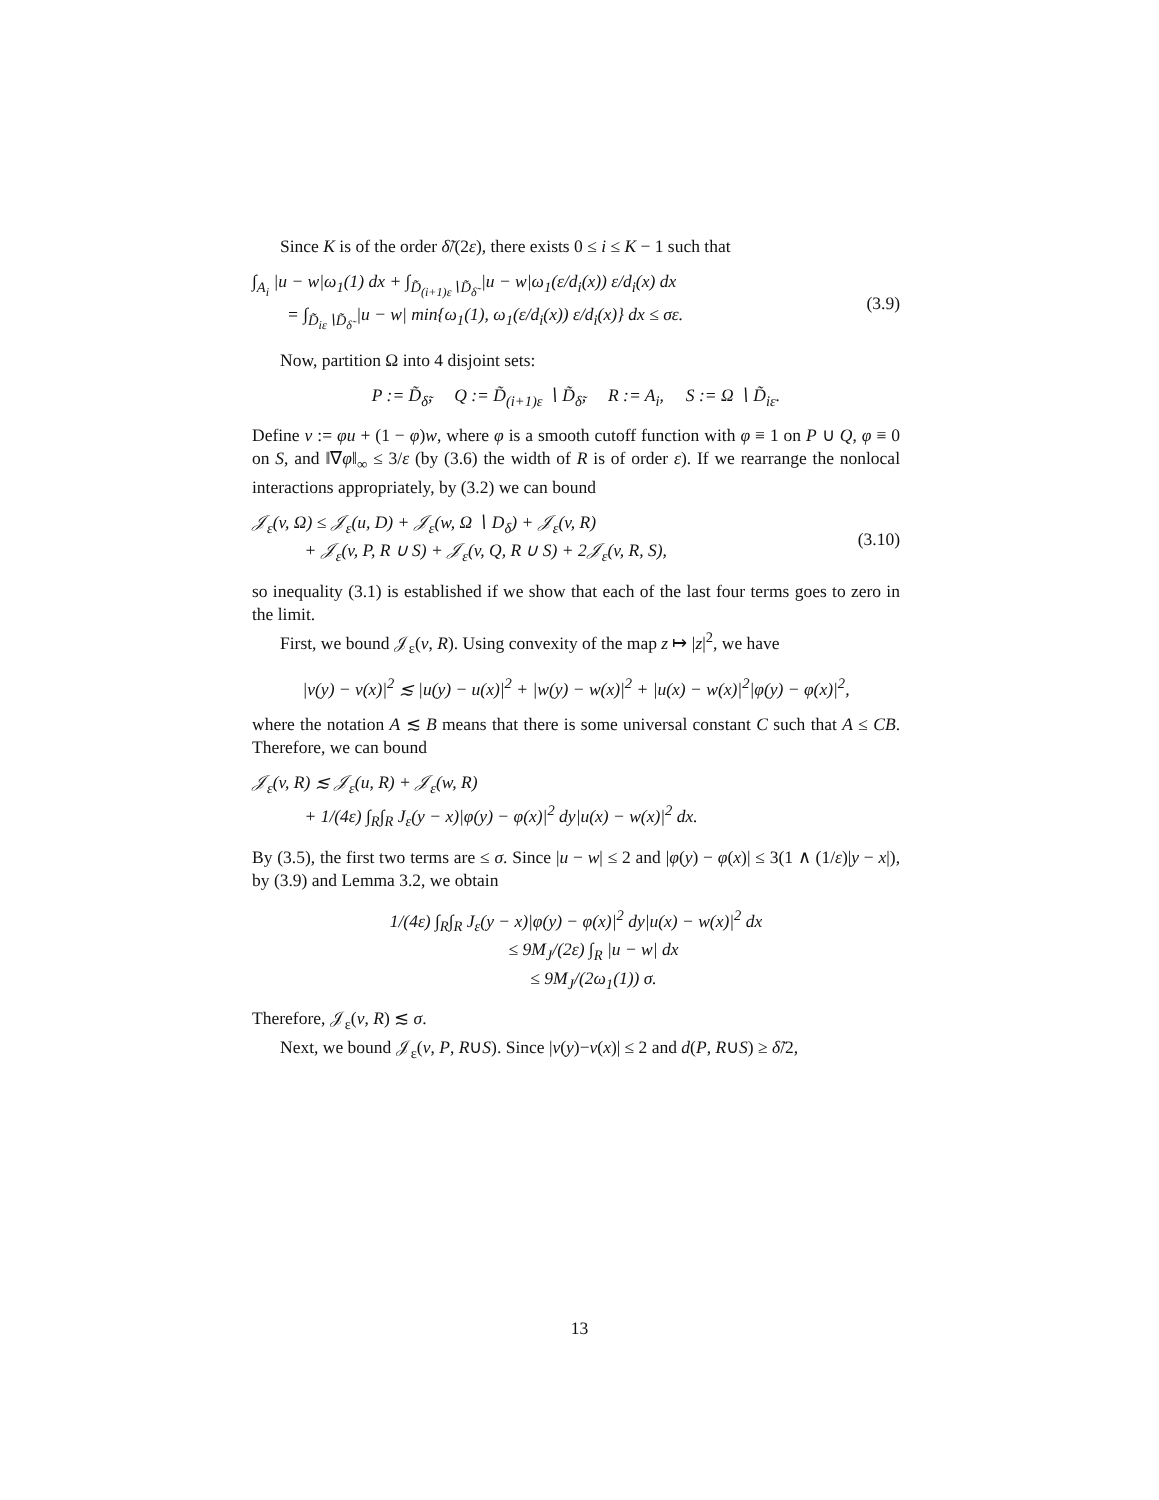Since K is of the order δ̃/(2ε), there exists 0 ≤ i ≤ K − 1 such that
∫<sub>A<sub>i</sub></sub> |u − w|ω<sub>1</sub>(1) dx + ∫<sub>D̃<sub>(i+1)ε</sub>∖D̃<sub>δ̃</sub></sub> |u − w|ω<sub>1</sub>(ε/d<sub>i</sub>(x)) ε/d<sub>i</sub>(x) dx
= ∫<sub>D̃<sub>iε</sub>∖D̃<sub>δ̃</sub></sub> |u − w| min{ω<sub>1</sub>(1), ω<sub>1</sub>(ε/d<sub>i</sub>(x)) ε/d<sub>i</sub>(x)} dx ≤ σε.
(3.9)
Now, partition Ω into 4 disjoint sets:
P := D̃<sub>δ̃</sub>, Q := D̃<sub>(i+1)ε</sub> ∖ D̃<sub>δ̃</sub>, R := A<sub>i</sub>, S := Ω ∖ D̃<sub>iε</sub>.
Define v := φu + (1 − φ)w, where φ is a smooth cutoff function with φ ≡ 1 on P ∪ Q, φ ≡ 0 on S, and ‖∇φ‖<sub>∞</sub> ≤ 3/ε (by (3.6) the width of R is of order ε). If we rearrange the nonlocal interactions appropriately, by (3.2) we can bound
𝒥<sub>ε</sub>(v, Ω) ≤ 𝒥<sub>ε</sub>(u, D) + 𝒥<sub>ε</sub>(w, Ω ∖ D<sub>δ</sub>) + 𝒥<sub>ε</sub>(v, R)
+ 𝒥<sub>ε</sub>(v, P, R ∪ S) + 𝒥<sub>ε</sub>(v, Q, R ∪ S) + 2𝒥<sub>ε</sub>(v, R, S),
(3.10)
so inequality (3.1) is established if we show that each of the last four terms goes to zero in the limit.
First, we bound 𝒥<sub>ε</sub>(v, R). Using convexity of the map z ↦ |z|<sup>2</sup>, we have
|v(y) − v(x)|<sup>2</sup> ≲ |u(y) − u(x)|<sup>2</sup> + |w(y) − w(x)|<sup>2</sup> + |u(x) − w(x)|<sup>2</sup>|φ(y) − φ(x)|<sup>2</sup>,
where the notation A ≲ B means that there is some universal constant C such that A ≤ CB. Therefore, we can bound
𝒥<sub>ε</sub>(v, R) ≲ 𝒥<sub>ε</sub>(u, R) + 𝒥<sub>ε</sub>(w, R)
+ 1/(4ε) ∫<sub>R</sub>∫<sub>R</sub> J<sub>ε</sub>(y − x)|φ(y) − φ(x)|<sup>2</sup> dy|u(x) − w(x)|<sup>2</sup> dx.
By (3.5), the first two terms are ≤ σ. Since |u − w| ≤ 2 and |φ(y) − φ(x)| ≤ 3(1 ∧ (1/ε)|y − x|), by (3.9) and Lemma 3.2, we obtain
1/(4ε) ∫<sub>R</sub>∫<sub>R</sub> J<sub>ε</sub>(y − x)|φ(y) − φ(x)|<sup>2</sup> dy|u(x) − w(x)|<sup>2</sup> dx
≤ 9M<sub>J</sub>/(2ε) ∫<sub>R</sub> |u − w| dx
≤ 9M<sub>J</sub>/(2ω<sub>1</sub>(1)) σ.
Therefore, 𝒥<sub>ε</sub>(v, R) ≲ σ.
Next, we bound 𝒥<sub>ε</sub>(v, P, R∪S). Since |v(y)−v(x)| ≤ 2 and d(P, R∪S) ≥ δ̃/2,
13